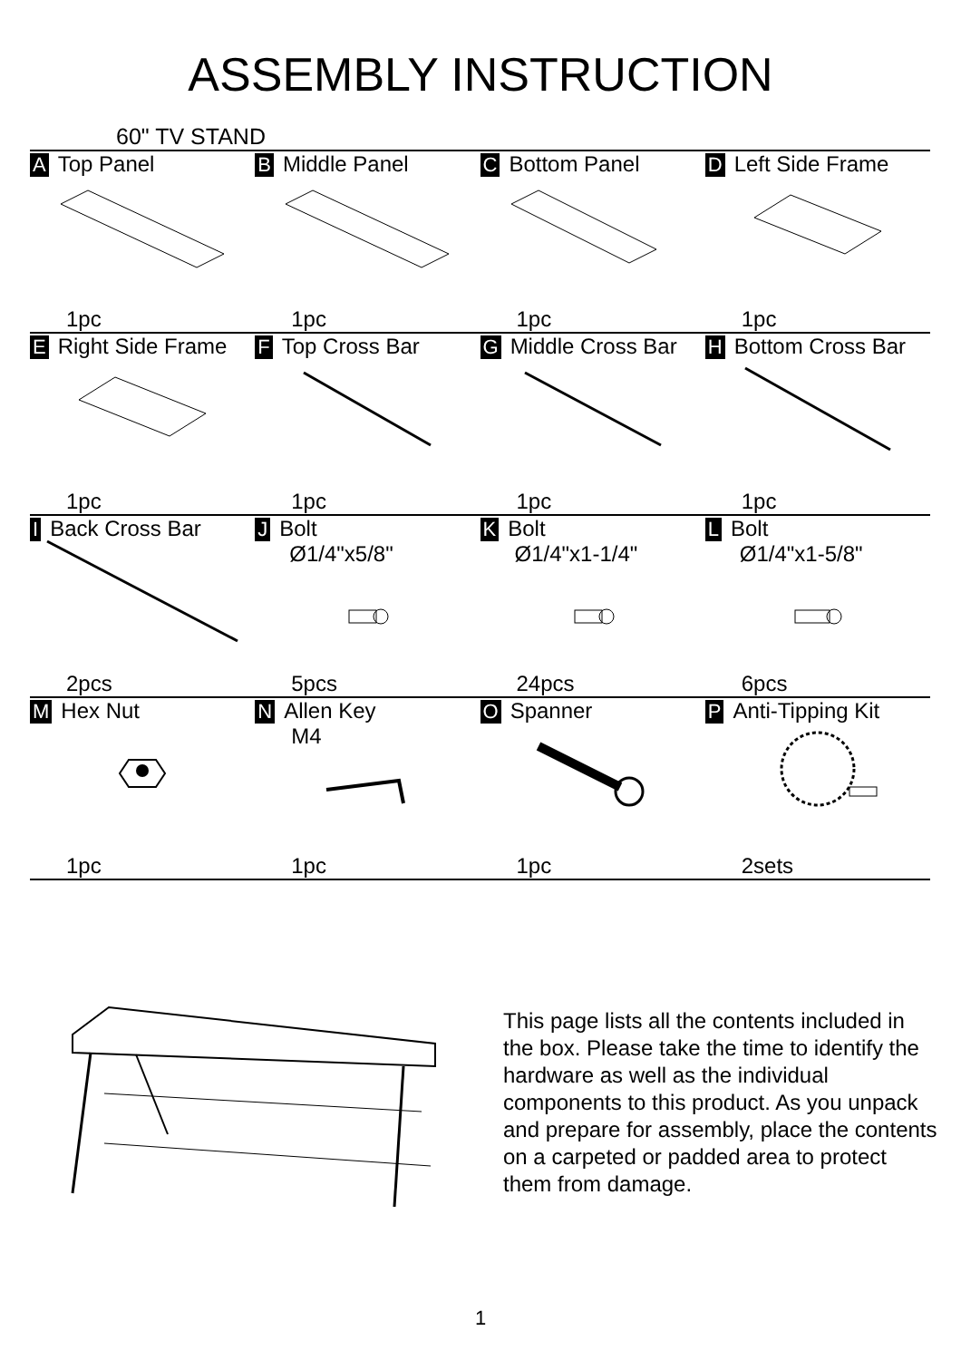ASSEMBLY INSTRUCTION
60" TV STAND
| A Top Panel 1pc | B Middle Panel 1pc | C Bottom Panel 1pc | D Left Side Frame 1pc |
| E Right Side Frame 1pc | F Top Cross Bar 1pc | G Middle Cross Bar 1pc | H Bottom Cross Bar 1pc |
| I Back Cross Bar 2pcs | J Bolt Ø1/4"x5/8" 5pcs | K Bolt Ø1/4"x1-1/4" 24pcs | L Bolt Ø1/4"x1-5/8" 6pcs |
| M Hex Nut 1pc | N Allen Key M4 1pc | O Spanner 1pc | P Anti-Tipping Kit 2sets |
This page lists all the contents included in the box. Please take the time to identify the hardware as well as the individual components to this product. As you unpack and prepare for assembly, place the contents on a carpeted or padded area to protect them from damage.
1